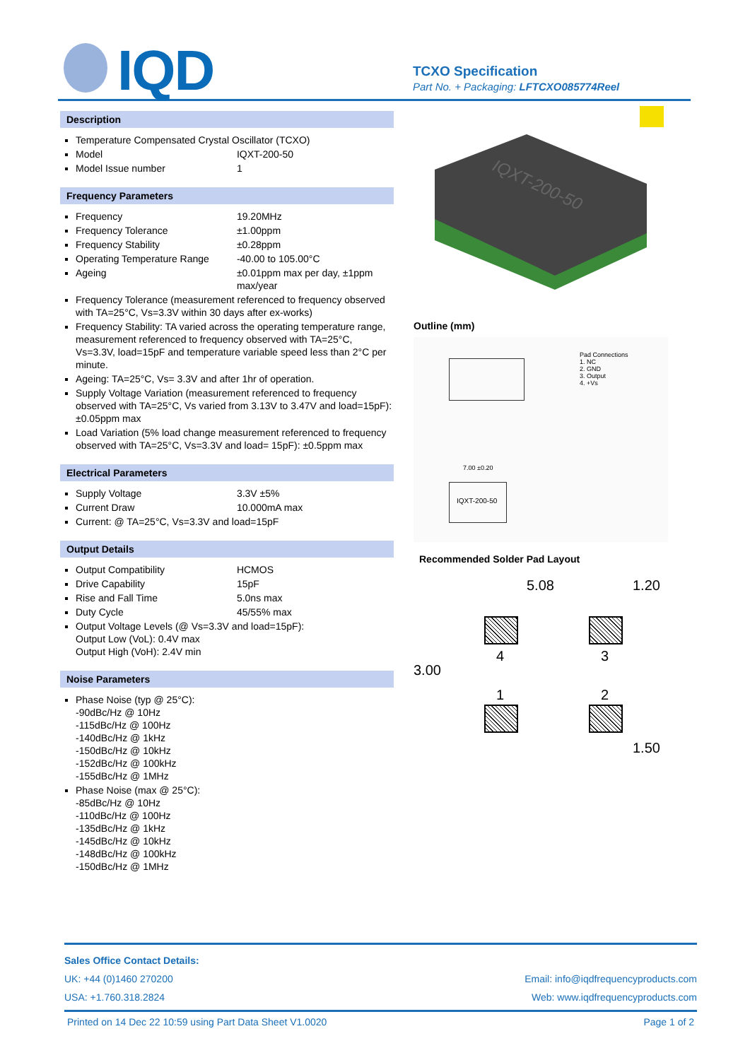IQD
TCXO Specification
Part No. + Packaging: LFTCXO085774Reel
Description
Temperature Compensated Crystal Oscillator (TCXO)
Model IQXT-200-50
Model Issue number 1
Frequency Parameters
Frequency 19.20MHz
Frequency Tolerance ±1.00ppm
Frequency Stability ±0.28ppm
Operating Temperature Range -40.00 to 105.00°C
Ageing ±0.01ppm max per day, ±1ppm max/year
Frequency Tolerance (measurement referenced to frequency observed with TA=25°C, Vs=3.3V within 30 days after ex-works)
Frequency Stability: TA varied across the operating temperature range, measurement referenced to frequency observed with TA=25°C, Vs=3.3V, load=15pF and temperature variable speed less than 2°C per minute.
Ageing: TA=25°C, Vs= 3.3V and after 1hr of operation.
Supply Voltage Variation (measurement referenced to frequency observed with TA=25°C, Vs varied from 3.13V to 3.47V and load=15pF): ±0.05ppm max
Load Variation (5% load change measurement referenced to frequency observed with TA=25°C, Vs=3.3V and load= 15pF): ±0.5ppm max
Electrical Parameters
Supply Voltage 3.3V ±5%
Current Draw 10.000mA max
Current: @ TA=25°C, Vs=3.3V and load=15pF
Output Details
Output Compatibility HCMOS
Drive Capability 15pF
Rise and Fall Time 5.0ns max
Duty Cycle 45/55% max
Output Voltage Levels (@ Vs=3.3V and load=15pF):
Output Low (VoL): 0.4V max
Output High (VoH): 2.4V min
Noise Parameters
Phase Noise (typ @ 25°C):
-90dBc/Hz @ 10Hz
-115dBc/Hz @ 100Hz
-140dBc/Hz @ 1kHz
-150dBc/Hz @ 10kHz
-152dBc/Hz @ 100kHz
-155dBc/Hz @ 1MHz
Phase Noise (max @ 25°C):
-85dBc/Hz @ 10Hz
-110dBc/Hz @ 100Hz
-135dBc/Hz @ 1kHz
-145dBc/Hz @ 10kHz
-148dBc/Hz @ 100kHz
-150dBc/Hz @ 1MHz
IQXT-200-50
Outline (mm)
Pad Connections
1. NC
2. GND
3. Output
4. +Vs
IQXT-200-50
7.00 ±0.20
Recommended Solder Pad Layout
5.08 1.20
3.00
4 3
1 2
1.50
Sales Office Contact Details:
UK: +44 (0)1460 270200 Email: info@iqdfrequencyproducts.com
USA: +1.760.318.2824 Web: www.iqdfrequencyproducts.com
Printed on 14 Dec 22 10:59 using Part Data Sheet V1.0020 Page 1 of 2